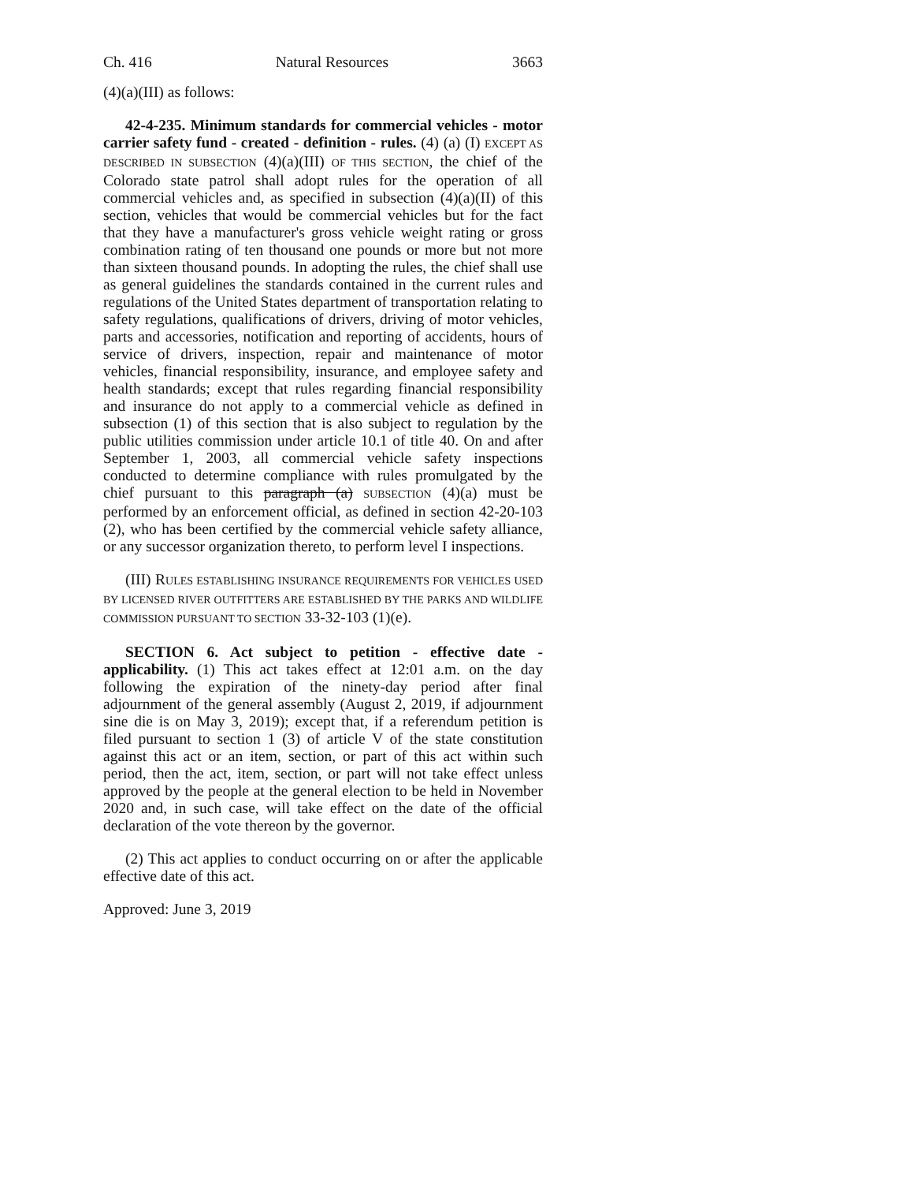Ch. 416 Natural Resources 3663
(4)(a)(III) as follows:
42-4-235. Minimum standards for commercial vehicles - motor carrier safety fund - created - definition - rules. (4) (a) (I) EXCEPT AS DESCRIBED IN SUBSECTION (4)(a)(III) OF THIS SECTION, the chief of the Colorado state patrol shall adopt rules for the operation of all commercial vehicles and, as specified in subsection (4)(a)(II) of this section, vehicles that would be commercial vehicles but for the fact that they have a manufacturer's gross vehicle weight rating or gross combination rating of ten thousand one pounds or more but not more than sixteen thousand pounds. In adopting the rules, the chief shall use as general guidelines the standards contained in the current rules and regulations of the United States department of transportation relating to safety regulations, qualifications of drivers, driving of motor vehicles, parts and accessories, notification and reporting of accidents, hours of service of drivers, inspection, repair and maintenance of motor vehicles, financial responsibility, insurance, and employee safety and health standards; except that rules regarding financial responsibility and insurance do not apply to a commercial vehicle as defined in subsection (1) of this section that is also subject to regulation by the public utilities commission under article 10.1 of title 40. On and after September 1, 2003, all commercial vehicle safety inspections conducted to determine compliance with rules promulgated by the chief pursuant to this paragraph (a) SUBSECTION (4)(a) must be performed by an enforcement official, as defined in section 42-20-103 (2), who has been certified by the commercial vehicle safety alliance, or any successor organization thereto, to perform level I inspections.
(III) RULES ESTABLISHING INSURANCE REQUIREMENTS FOR VEHICLES USED BY LICENSED RIVER OUTFITTERS ARE ESTABLISHED BY THE PARKS AND WILDLIFE COMMISSION PURSUANT TO SECTION 33-32-103 (1)(e).
SECTION 6. Act subject to petition - effective date - applicability. (1) This act takes effect at 12:01 a.m. on the day following the expiration of the ninety-day period after final adjournment of the general assembly (August 2, 2019, if adjournment sine die is on May 3, 2019); except that, if a referendum petition is filed pursuant to section 1 (3) of article V of the state constitution against this act or an item, section, or part of this act within such period, then the act, item, section, or part will not take effect unless approved by the people at the general election to be held in November 2020 and, in such case, will take effect on the date of the official declaration of the vote thereon by the governor.
(2) This act applies to conduct occurring on or after the applicable effective date of this act.
Approved: June 3, 2019